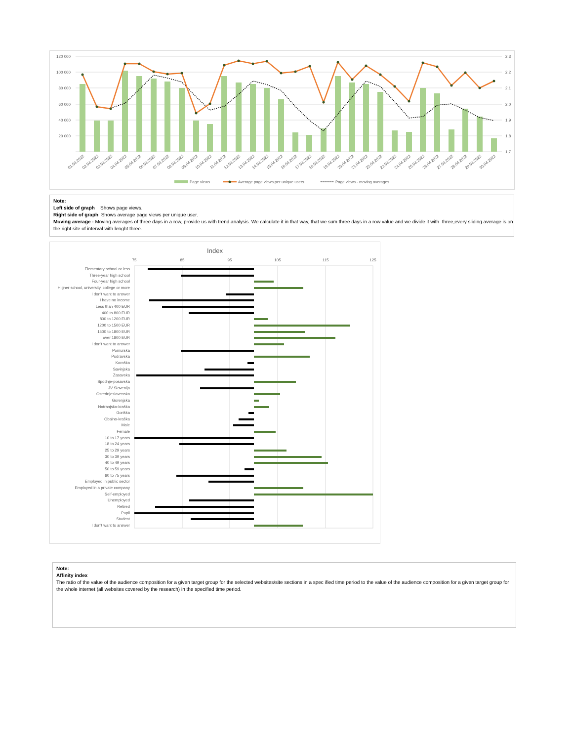120 000
100 000
80 000
60 000
40 000
20 000
2,3
2,2
2,1
2,0
1,9
1,8
1,7
01.04.2022
02.04.2022
03.04.2022
04.04.2022
05.04.2022
06.04.2022
07.04.2022
08.04.2022
09.04.2022
10.04.2022
11.04.2022
12.04.2022
13.04.2022
14.04.2022
15.04.2022
16.04.2022
17.04.2022
18.04.2022
19.04.2022
20.04.2022
21.04.2022
22.04.2022
23.04.2022
24.04.2022
25.04.2022
26.04.2022
27.04.2022
28.04.2022
29.04.2022
30.04.2022
Page views
Average page views per unique users
Page views - moving averages
Note:
Left side of graph Shows page views.
Right side of graph Shows average page views per unique user.
Moving average - Moving averages of three days in a row, provide us with trend analysis. We calculate it in that way, that we sum three days in a row value and we divide it with three,every sliding average is on the right site of interval with lenght three.
Index
75
85
95
105
115
125
Elementary school or less
Three-year high school
Four-year high school
Higher school, university, college or more
I don't want to answer
I have no income
Less than 400 EUR
400 to 800 EUR
800 to 1200 EUR
1200 to 1500 EUR
1500 to 1800 EUR
over 1800 EUR
I don't want to answer
Pomurska
Podravska
Koroška
Savinjska
Zasavska
Spodnje-posavska
JV Slovenija
Osrednjeslovenska
Gorenjska
Notranjsko-kraška
Goriška
Obalno-kraška
Male
Female
10 to 17 years
18 to 24 years
25 to 29 years
30 to 39 years
40 to 49 years
50 to 59 years
60 to 75 years
Employed in public sector
Employed in a private company
Self-employed
Unemployed
Retired
Pupil
Student
I don't want to answer
Note:
Affinity index
The ratio of the value of the audience composition for a given target group for the selected websites/site sections in a spec ified time period to the value of the audience composition for a given target group for the whole internet (all websites covered by the research) in the specified time period.